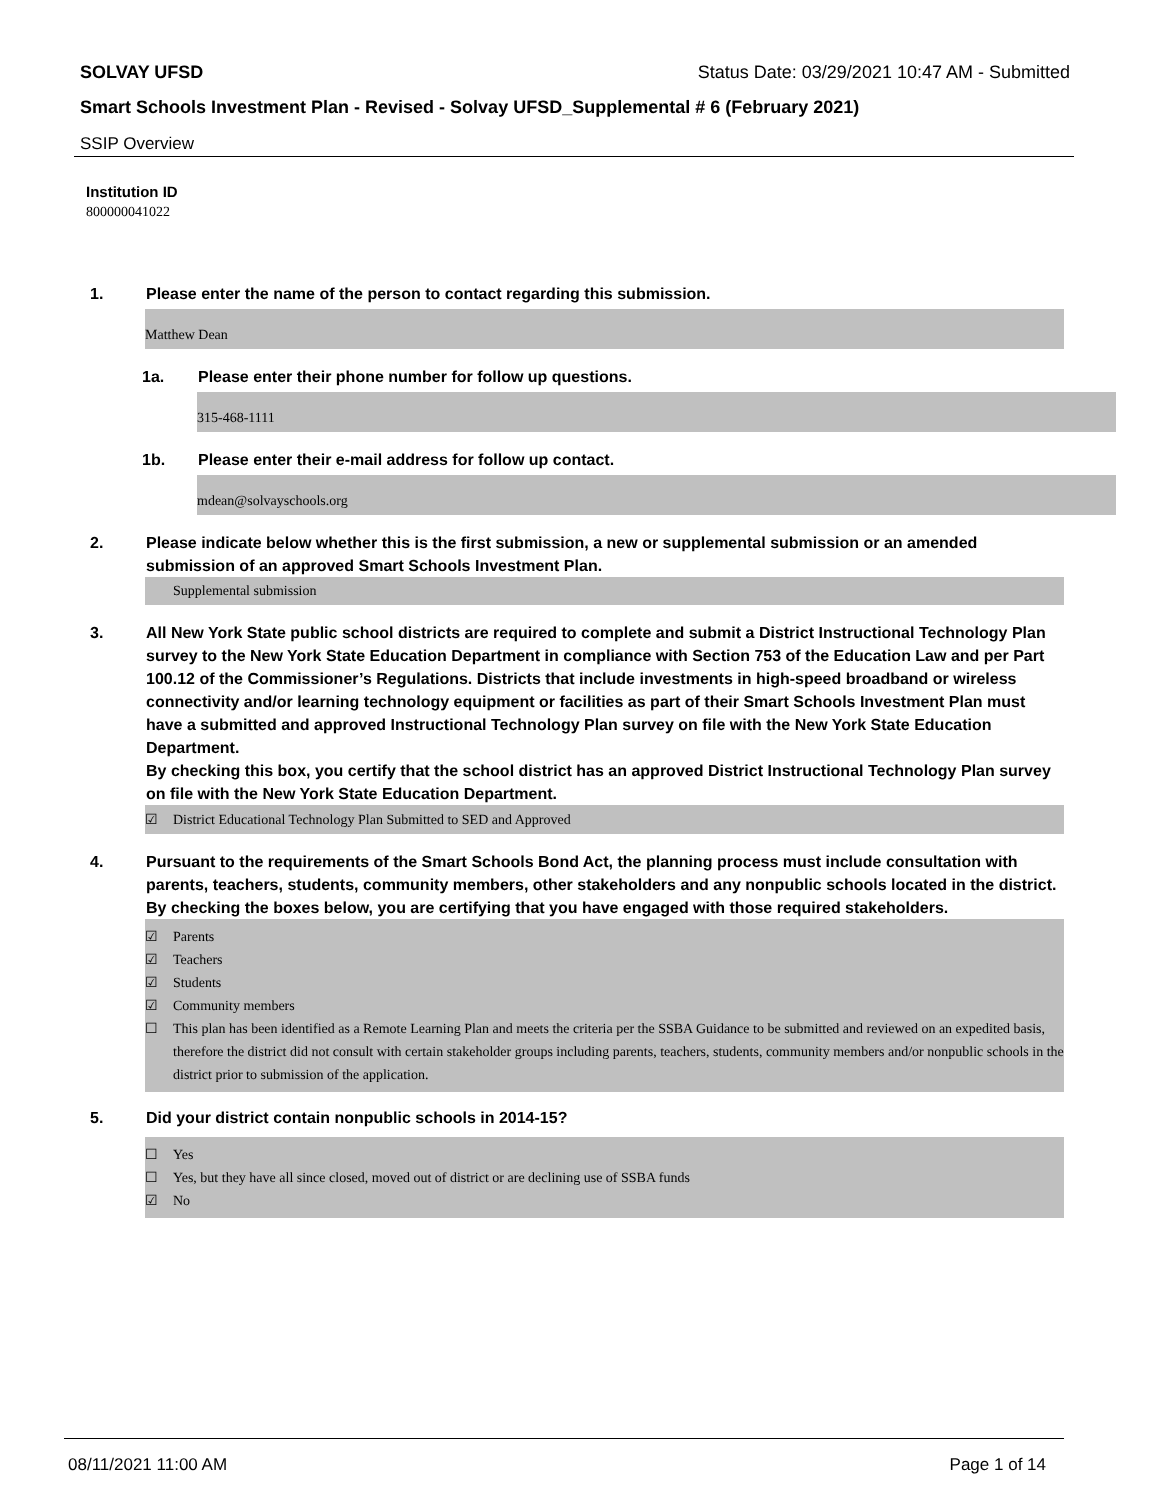SOLVAY UFSD Status Date: 03/29/2021 10:47 AM - Submitted
Smart Schools Investment Plan - Revised - Solvay UFSD_Supplemental # 6 (February 2021)
SSIP Overview
Institution ID
800000041022
1. Please enter the name of the person to contact regarding this submission.
Matthew Dean
1a. Please enter their phone number for follow up questions.
315-468-1111
1b. Please enter their e-mail address for follow up contact.
mdean@solvayschools.org
2. Please indicate below whether this is the first submission, a new or supplemental submission or an amended submission of an approved Smart Schools Investment Plan.
Supplemental submission
3. All New York State public school districts are required to complete and submit a District Instructional Technology Plan survey to the New York State Education Department in compliance with Section 753 of the Education Law and per Part 100.12 of the Commissioner’s Regulations. Districts that include investments in high-speed broadband or wireless connectivity and/or learning technology equipment or facilities as part of their Smart Schools Investment Plan must have a submitted and approved Instructional Technology Plan survey on file with the New York State Education Department.
By checking this box, you certify that the school district has an approved District Instructional Technology Plan survey on file with the New York State Education Department.
☑ District Educational Technology Plan Submitted to SED and Approved
4. Pursuant to the requirements of the Smart Schools Bond Act, the planning process must include consultation with parents, teachers, students, community members, other stakeholders and any nonpublic schools located in the district.
By checking the boxes below, you are certifying that you have engaged with those required stakeholders.
☑ Parents
☑ Teachers
☑ Students
☑ Community members
☐ This plan has been identified as a Remote Learning Plan and meets the criteria per the SSBA Guidance to be submitted and reviewed on an expedited basis, therefore the district did not consult with certain stakeholder groups including parents, teachers, students, community members and/or nonpublic schools in the district prior to submission of the application.
5. Did your district contain nonpublic schools in 2014-15?
☐ Yes
☐ Yes, but they have all since closed, moved out of district or are declining use of SSBA funds
☑ No
08/11/2021 11:00 AM Page 1 of 14